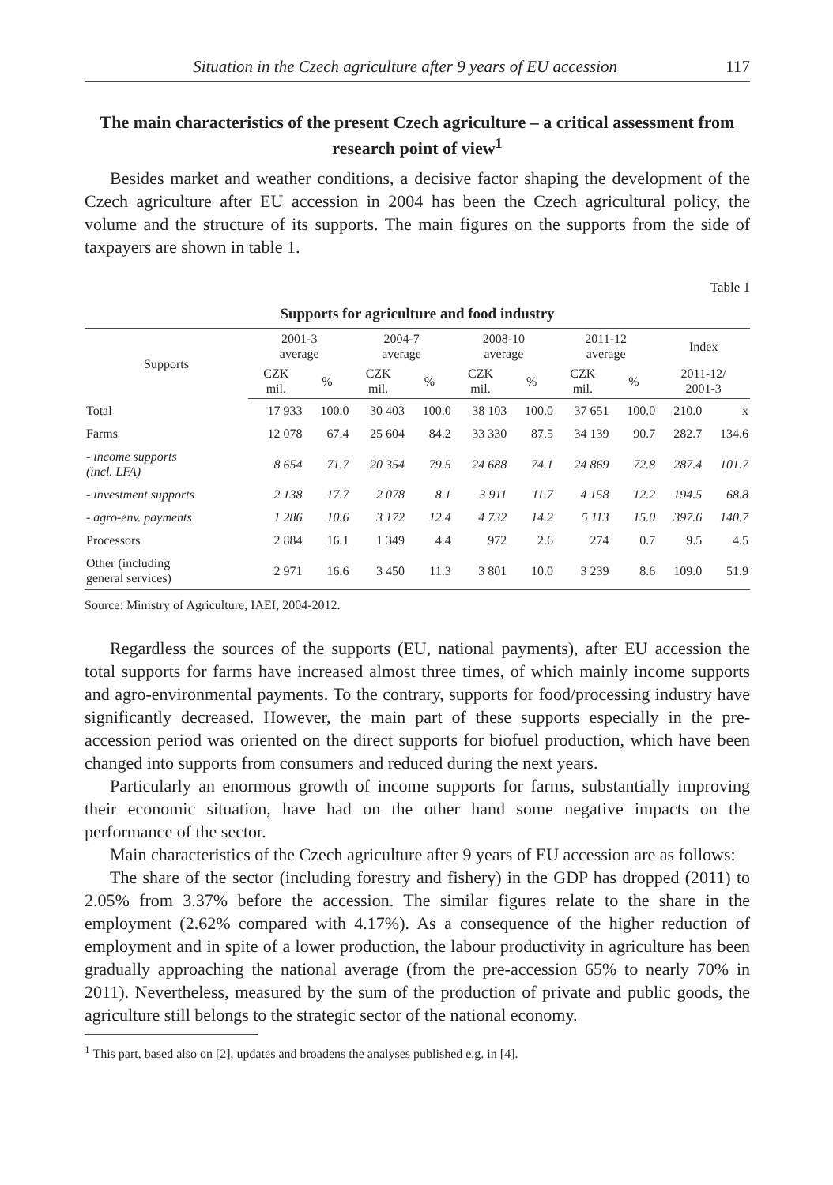Situation in the Czech agriculture after 9 years of EU accession 117
The main characteristics of the present Czech agriculture – a critical assessment from research point of view<sup>1</sup>
Besides market and weather conditions, a decisive factor shaping the development of the Czech agriculture after EU accession in 2004 has been the Czech agricultural policy, the volume and the structure of its supports. The main figures on the supports from the side of taxpayers are shown in table 1.
Table 1
Supports for agriculture and food industry
| Supports | 2001-3 average | | 2004-7 average | | 2008-10 average | | 2011-12 average | | Index | |
| --- | --- | --- | --- | --- | --- | --- | --- | --- | --- | --- |
| | CZK mil. | % | CZK mil. | % | CZK mil. | % | CZK mil. | % | 2011-12/ 2001-3 | |
| Total | 17 933 | 100.0 | 30 403 | 100.0 | 38 103 | 100.0 | 37 651 | 100.0 | 210.0 | x |
| Farms | 12 078 | 67.4 | 25 604 | 84.2 | 33 330 | 87.5 | 34 139 | 90.7 | 282.7 | 134.6 |
| - income supports (incl. LFA) | 8 654 | 71.7 | 20 354 | 79.5 | 24 688 | 74.1 | 24 869 | 72.8 | 287.4 | 101.7 |
| - investment supports | 2 138 | 17.7 | 2 078 | 8.1 | 3 911 | 11.7 | 4 158 | 12.2 | 194.5 | 68.8 |
| - agro-env. payments | 1 286 | 10.6 | 3 172 | 12.4 | 4 732 | 14.2 | 5 113 | 15.0 | 397.6 | 140.7 |
| Processors | 2 884 | 16.1 | 1 349 | 4.4 | 972 | 2.6 | 274 | 0.7 | 9.5 | 4.5 |
| Other (including general services) | 2 971 | 16.6 | 3 450 | 11.3 | 3 801 | 10.0 | 3 239 | 8.6 | 109.0 | 51.9 |
Source: Ministry of Agriculture, IAEI, 2004-2012.
Regardless the sources of the supports (EU, national payments), after EU accession the total supports for farms have increased almost three times, of which mainly income supports and agro-environmental payments. To the contrary, supports for food/processing industry have significantly decreased. However, the main part of these supports especially in the pre-accession period was oriented on the direct supports for biofuel production, which have been changed into supports from consumers and reduced during the next years.
Particularly an enormous growth of income supports for farms, substantially improving their economic situation, have had on the other hand some negative impacts on the performance of the sector.
Main characteristics of the Czech agriculture after 9 years of EU accession are as follows:
The share of the sector (including forestry and fishery) in the GDP has dropped (2011) to 2.05% from 3.37% before the accession. The similar figures relate to the share in the employment (2.62% compared with 4.17%). As a consequence of the higher reduction of employment and in spite of a lower production, the labour productivity in agriculture has been gradually approaching the national average (from the pre-accession 65% to nearly 70% in 2011). Nevertheless, measured by the sum of the production of private and public goods, the agriculture still belongs to the strategic sector of the national economy.
<sup>1</sup> This part, based also on [2], updates and broadens the analyses published e.g. in [4].